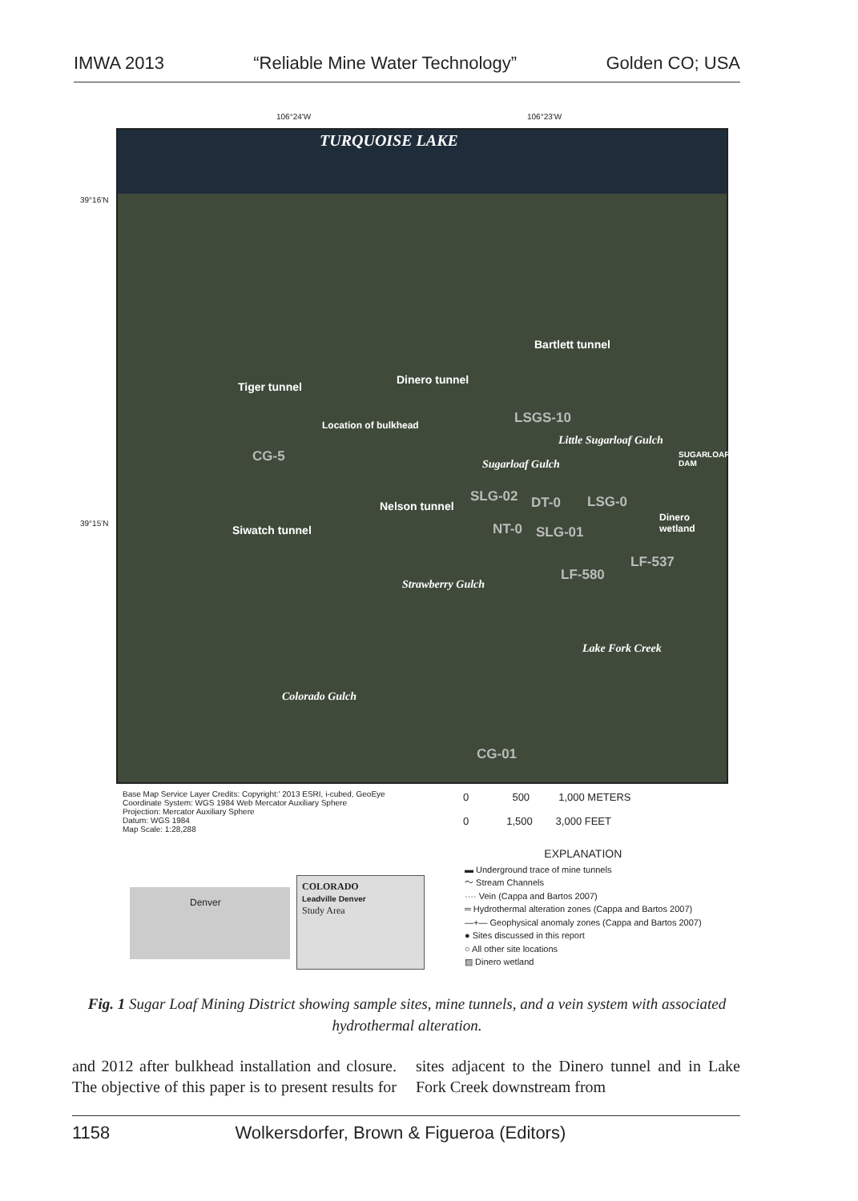IMWA 2013 “Reliable Mine Water Technology” Golden CO; USA
106°24'W 106°23'W
39°16'N
39°15'N
TURQUOISE LAKE
Bartlett tunnel
Dinero tunnel
Tiger tunnel
Location of bulkhead LSGS-10
CG-5
SLG-02
Nelson tunnel DT-0 LSG-0
Dinero wetland
NT-0 SLG-01
Siwatch tunnel
LF-537
LF-580
Strawberry Gulch
Sugarloaf Gulch
Little Sugarloaf Gulch
SUGARLOAF DAM
Lake Fork Creek
Colorado Gulch
CG-01
Base Map Service Layer Credits: Copyright:' 2013 ESRI, i-cubed, GeoEye
Coordinate System: WGS 1984 Web Mercator Auxiliary Sphere
Projection: Mercator Auxiliary Sphere
Datum: WGS 1984
Map Scale: 1:28,288
0 500 1,000 METERS
0 1,500 3,000 FEET
Denver
COLORADO
Leadville Denver
Study Area
EXPLANATION
▬ Underground trace of mine tunnels
〜 Stream Channels
···· Vein (Cappa and Bartos 2007)
═ Hydrothermal alteration zones (Cappa and Bartos 2007)
—+— Geophysical anomaly zones (Cappa and Bartos 2007)
● Sites discussed in this report
○ All other site locations
▨ Dinero wetland
Fig. 1 Sugar Loaf Mining District showing sample sites, mine tunnels, and a vein system with associated hydrothermal alteration.
and 2012 after bulkhead installation and closure. The objective of this paper is to present results for sites adjacent to the Dinero tunnel and in Lake Fork Creek downstream from
1158 Wolkersdorfer, Brown & Figueroa (Editors)